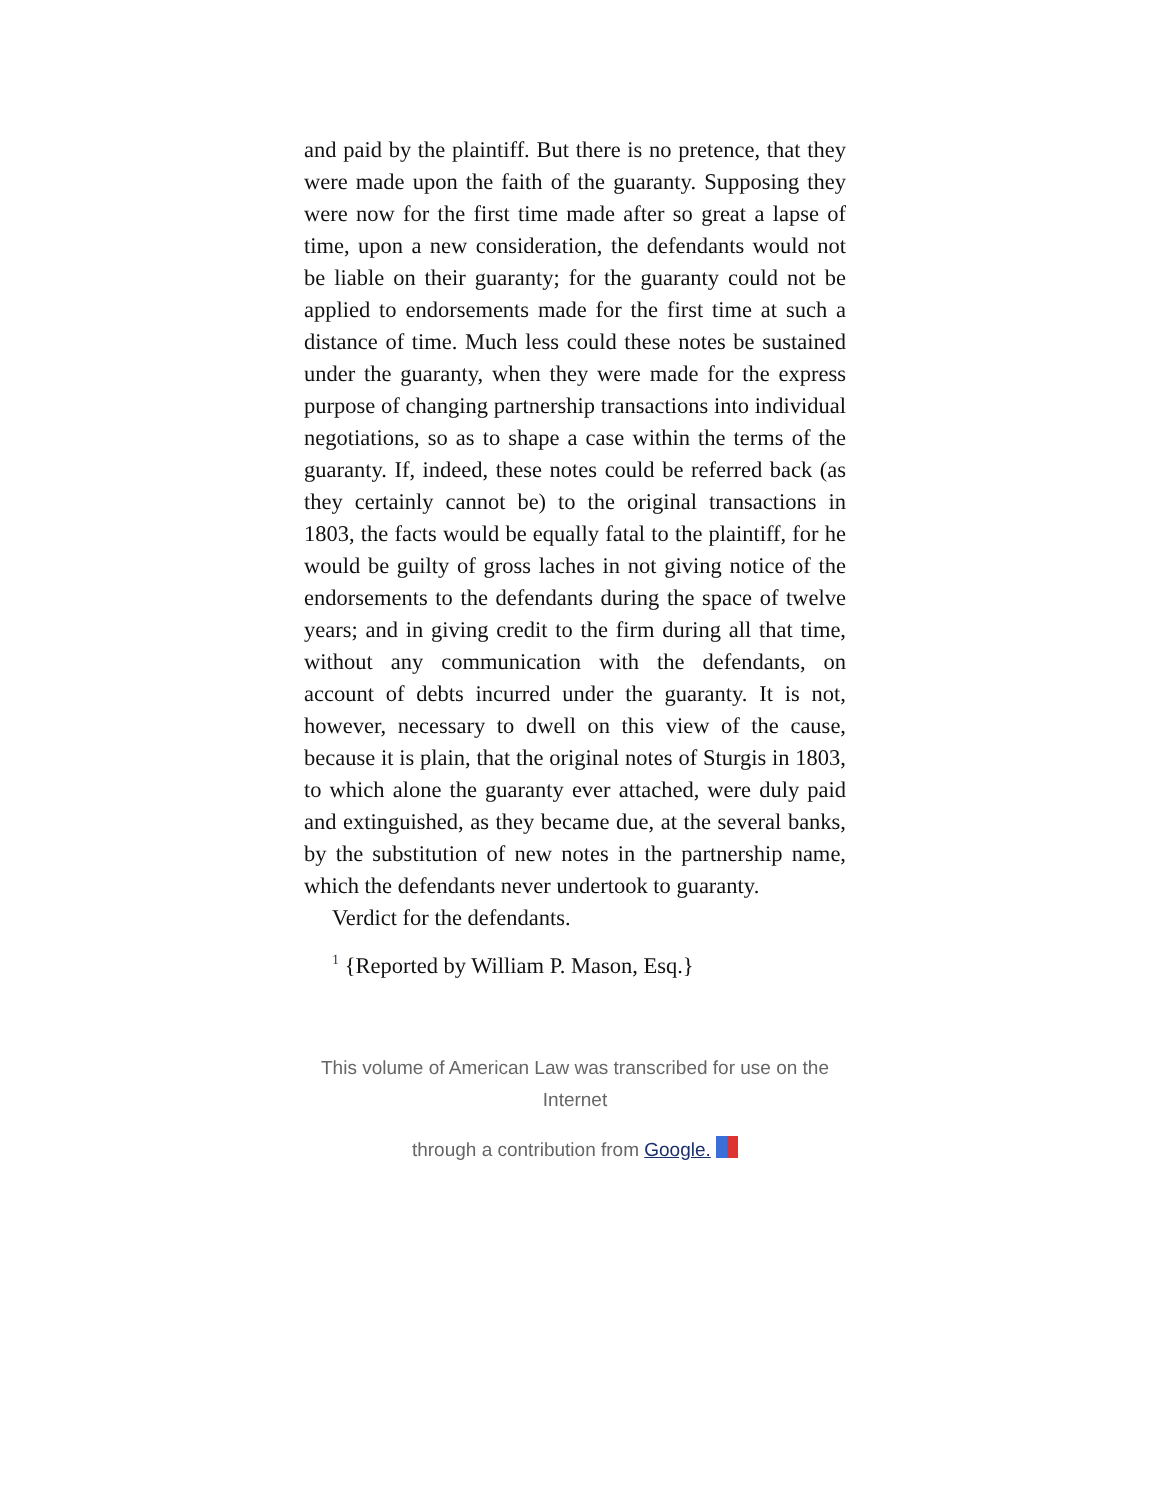and paid by the plaintiff. But there is no pretence, that they were made upon the faith of the guaranty. Supposing they were now for the first time made after so great a lapse of time, upon a new consideration, the defendants would not be liable on their guaranty; for the guaranty could not be applied to endorsements made for the first time at such a distance of time. Much less could these notes be sustained under the guaranty, when they were made for the express purpose of changing partnership transactions into individual negotiations, so as to shape a case within the terms of the guaranty. If, indeed, these notes could be referred back (as they certainly cannot be) to the original transactions in 1803, the facts would be equally fatal to the plaintiff, for he would be guilty of gross laches in not giving notice of the endorsements to the defendants during the space of twelve years; and in giving credit to the firm during all that time, without any communication with the defendants, on account of debts incurred under the guaranty. It is not, however, necessary to dwell on this view of the cause, because it is plain, that the original notes of Sturgis in 1803, to which alone the guaranty ever attached, were duly paid and extinguished, as they became due, at the several banks, by the substitution of new notes in the partnership name, which the defendants never undertook to guaranty.
Verdict for the defendants.
<sup>1</sup> {Reported by William P. Mason, Esq.}
This volume of American Law was transcribed for use on the Internet
through a contribution from Google.